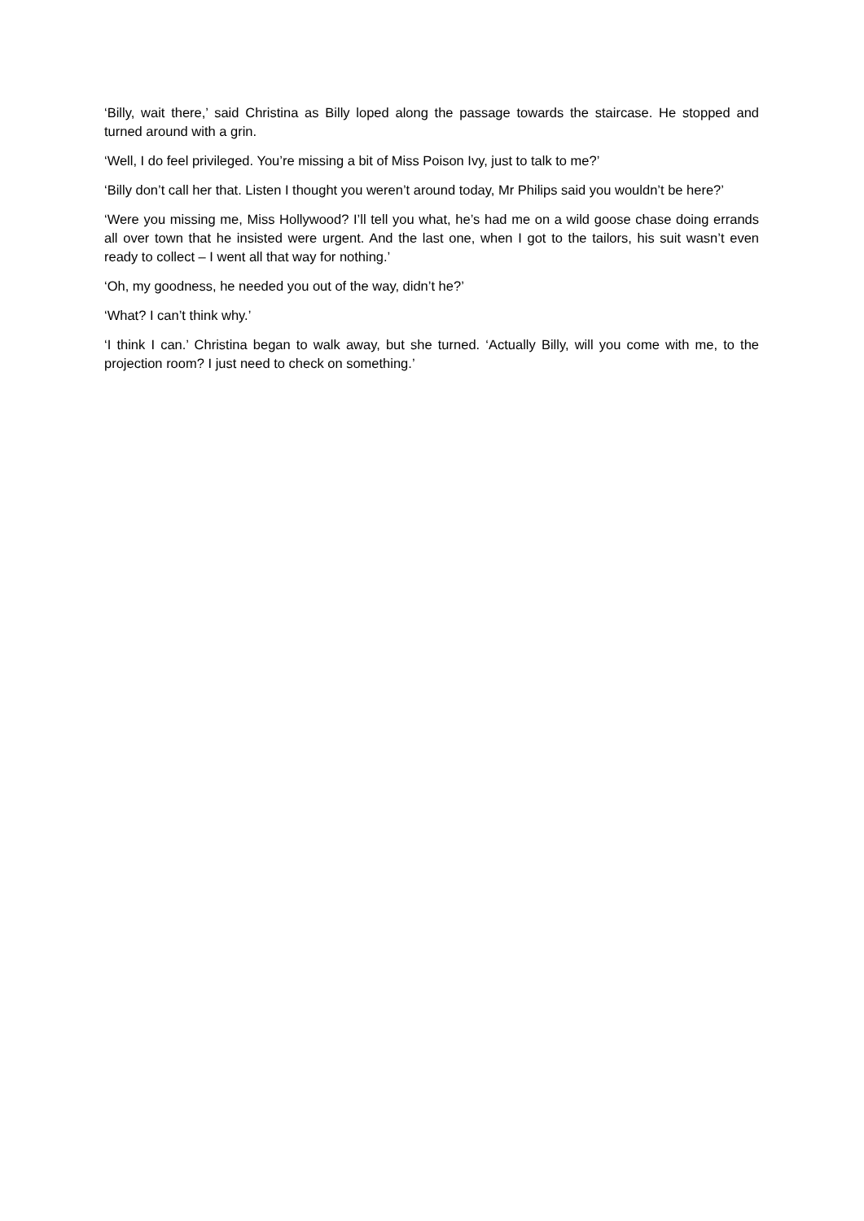‘Billy, wait there,’ said Christina as Billy loped along the passage towards the staircase. He stopped and turned around with a grin.
‘Well, I do feel privileged. You’re missing a bit of Miss Poison Ivy, just to talk to me?’
‘Billy don’t call her that. Listen I thought you weren’t around today, Mr Philips said you wouldn’t be here?’
‘Were you missing me, Miss Hollywood? I’ll tell you what, he’s had me on a wild goose chase doing errands all over town that he insisted were urgent. And the last one, when I got to the tailors, his suit wasn’t even ready to collect – I went all that way for nothing.’
‘Oh, my goodness, he needed you out of the way, didn’t he?’
‘What? I can’t think why.’
‘I think I can.’ Christina began to walk away, but she turned. ‘Actually Billy, will you come with me, to the projection room? I just need to check on something.’